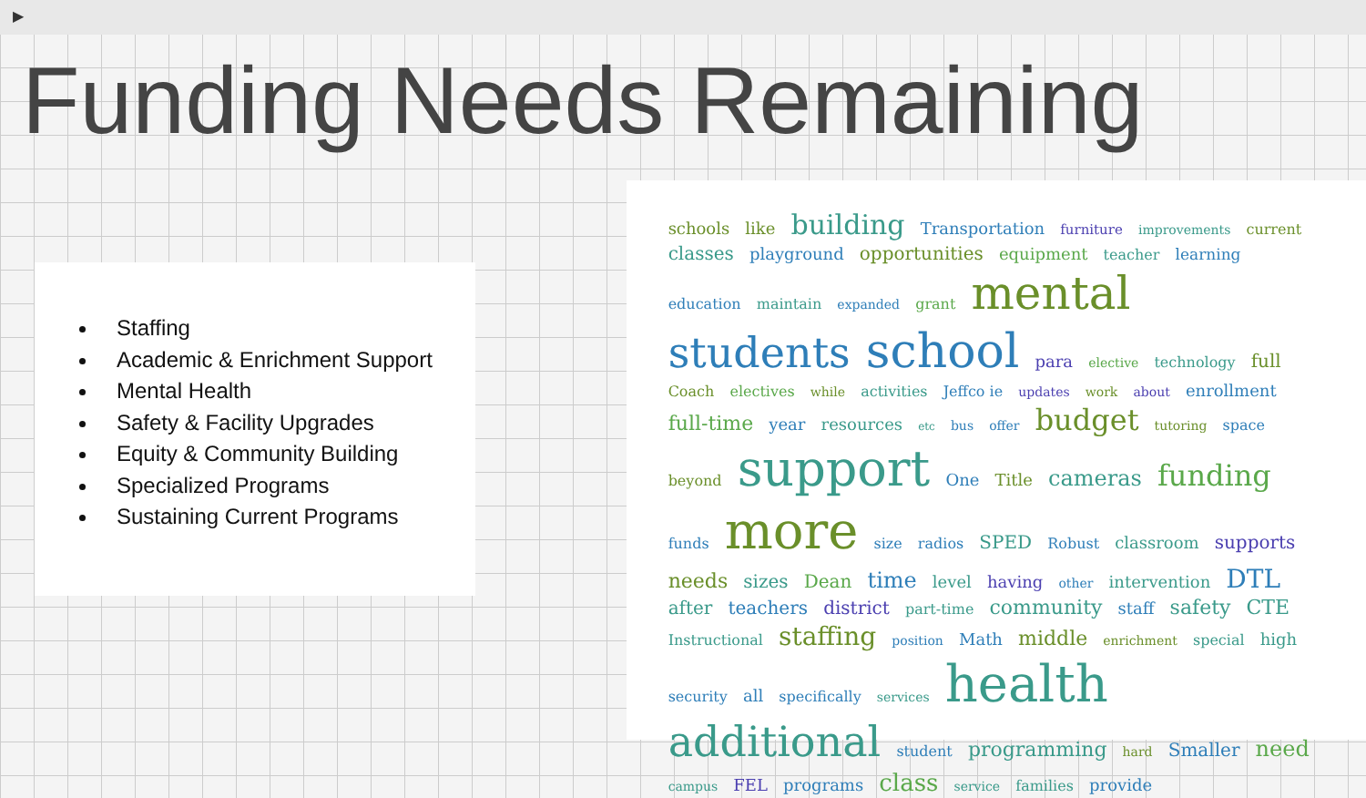▶
Funding Needs Remaining
Staffing
Academic & Enrichment Support
Mental Health
Safety & Facility Upgrades
Equity & Community Building
Specialized Programs
Sustaining Current Programs
schools like building Transportation furniture improvements current classes playground opportunities equipment teacher learning education maintain expanded grant mental students school para elective technology full Coach electives while activities Jeffco ie updates work about enrollment full-time year resources etc bus offer budget tutoring space beyond support One Title cameras funding funds more size radios SPED Robust classroom supports needs sizes Dean time level having other intervention DTL after teachers district part-time community staff safety CTE Instructional staffing position Math middle enrichment special high security all specifically services health additional student programming hard Smaller need campus FEL programs class service families provide